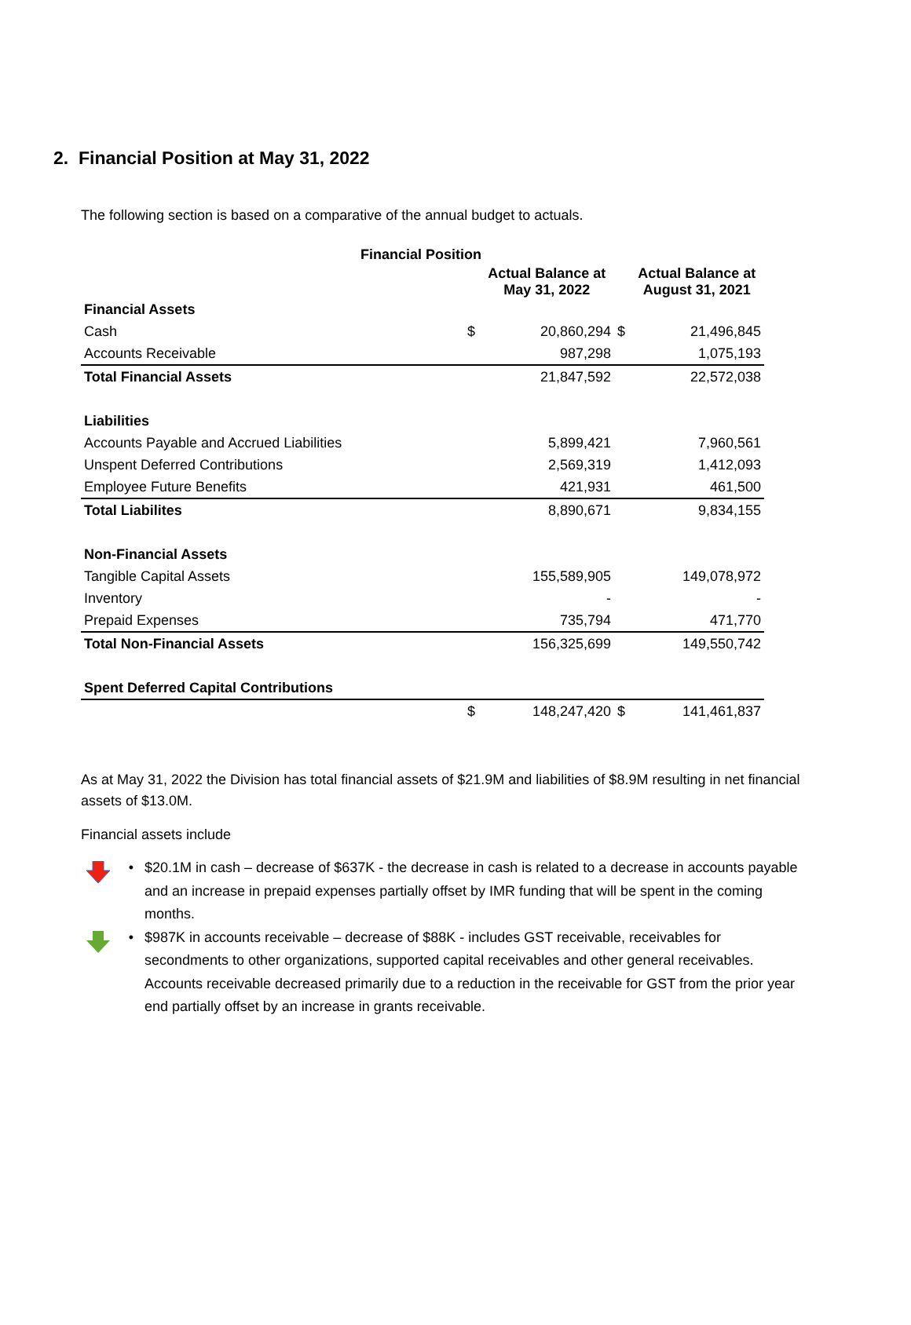2. Financial Position at May 31, 2022
The following section is based on a comparative of the annual budget to actuals.
| Financial Position | | | | |
| --- | --- | --- | --- | --- |
| | | Actual Balance at May 31, 2022 | | Actual Balance at August 31, 2021 |
| Financial Assets | | | | |
| Cash | $ | 20,860,294 | $ | 21,496,845 |
| Accounts Receivable | | 987,298 | | 1,075,193 |
| Total Financial Assets | | 21,847,592 | | 22,572,038 |
| Liabilities | | | | |
| Accounts Payable and Accrued Liabilities | | 5,899,421 | | 7,960,561 |
| Unspent Deferred Contributions | | 2,569,319 | | 1,412,093 |
| Employee Future Benefits | | 421,931 | | 461,500 |
| Total Liabilites | | 8,890,671 | | 9,834,155 |
| Non-Financial Assets | | | | |
| Tangible Capital Assets | | 155,589,905 | | 149,078,972 |
| Inventory | | - | | - |
| Prepaid Expenses | | 735,794 | | 471,770 |
| Total Non-Financial Assets | | 156,325,699 | | 149,550,742 |
| Spent Deferred Capital Contributions | | | | |
| | $ | 148,247,420 | $ | 141,461,837 |
As at May 31, 2022 the Division has total financial assets of $21.9M and liabilities of $8.9M resulting in net financial assets of $13.0M.
Financial assets include
• $20.1M in cash – decrease of $637K - the decrease in cash is related to a decrease in accounts payable and an increase in prepaid expenses partially offset by IMR funding that will be spent in the coming months.
• $987K in accounts receivable – decrease of $88K - includes GST receivable, receivables for secondments to other organizations, supported capital receivables and other general receivables. Accounts receivable decreased primarily due to a reduction in the receivable for GST from the prior year end partially offset by an increase in grants receivable.